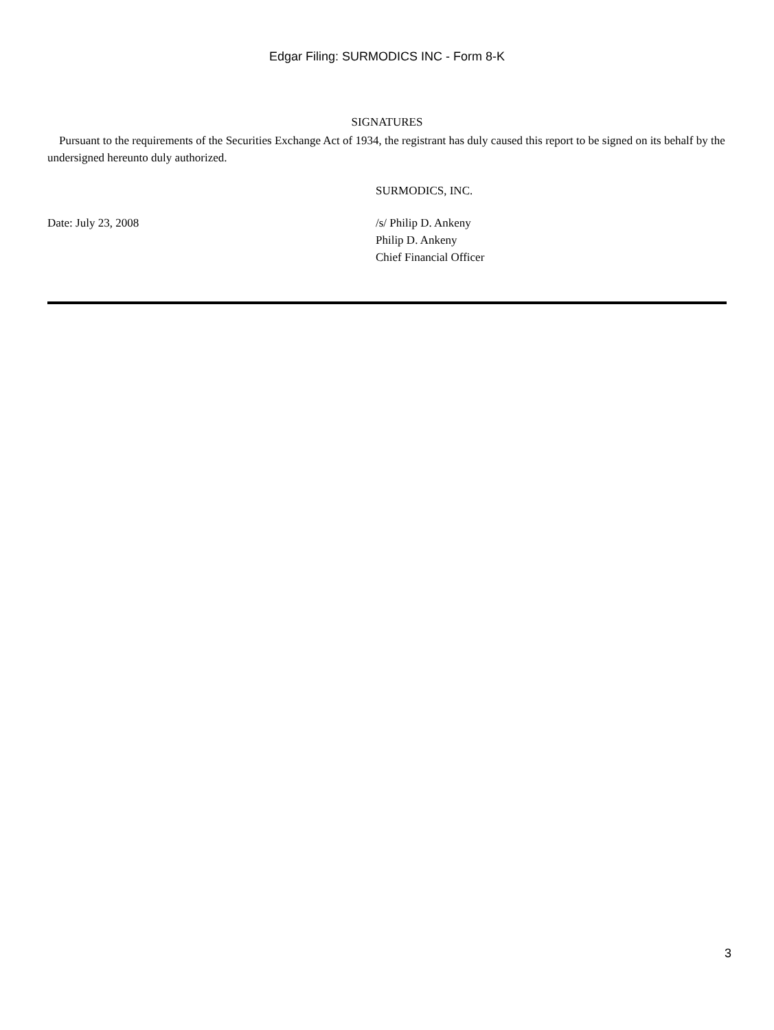Edgar Filing: SURMODICS INC - Form 8-K
SIGNATURES
Pursuant to the requirements of the Securities Exchange Act of 1934, the registrant has duly caused this report to be signed on its behalf by the undersigned hereunto duly authorized.
SURMODICS, INC.
Date: July 23, 2008 /s/ Philip D. Ankeny
Philip D. Ankeny
Chief Financial Officer
3